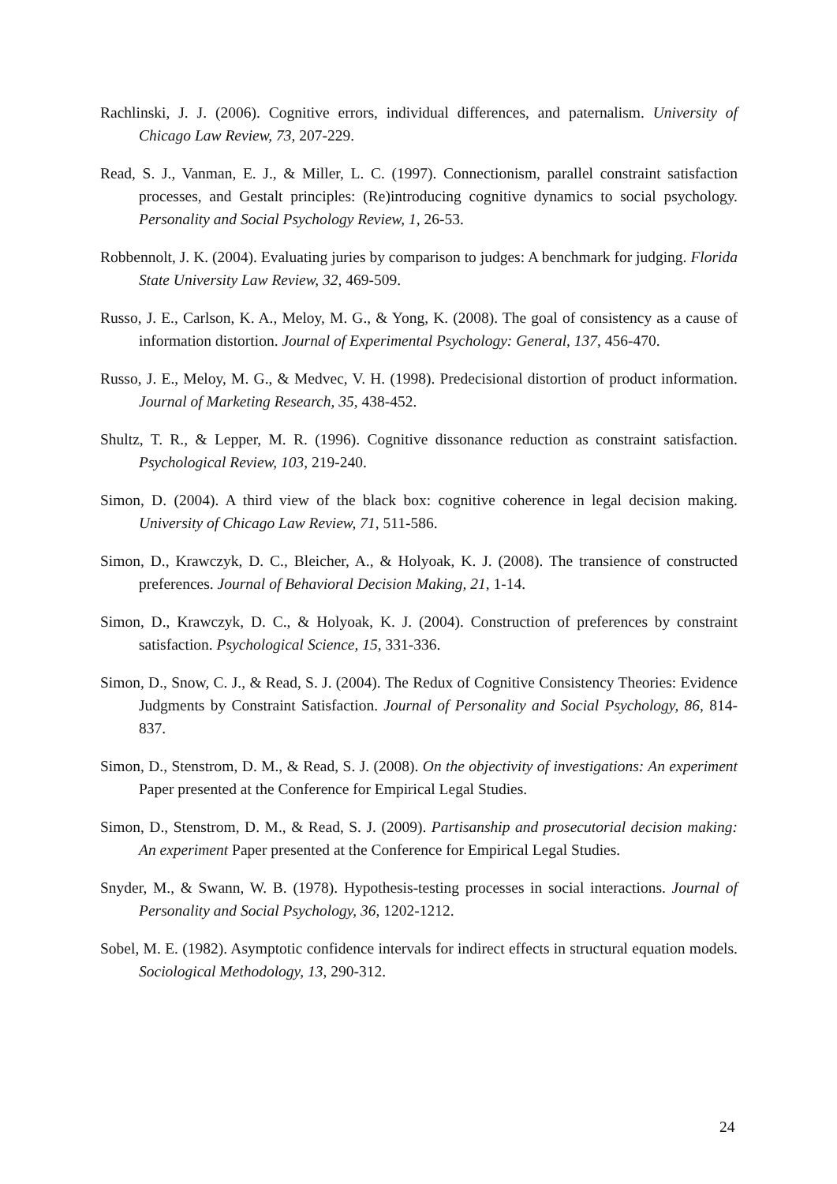Rachlinski, J. J. (2006). Cognitive errors, individual differences, and paternalism. University of Chicago Law Review, 73, 207-229.
Read, S. J., Vanman, E. J., & Miller, L. C. (1997). Connectionism, parallel constraint satisfaction processes, and Gestalt principles: (Re)introducing cognitive dynamics to social psychology. Personality and Social Psychology Review, 1, 26-53.
Robbennolt, J. K. (2004). Evaluating juries by comparison to judges: A benchmark for judging. Florida State University Law Review, 32, 469-509.
Russo, J. E., Carlson, K. A., Meloy, M. G., & Yong, K. (2008). The goal of consistency as a cause of information distortion. Journal of Experimental Psychology: General, 137, 456-470.
Russo, J. E., Meloy, M. G., & Medvec, V. H. (1998). Predecisional distortion of product information. Journal of Marketing Research, 35, 438-452.
Shultz, T. R., & Lepper, M. R. (1996). Cognitive dissonance reduction as constraint satisfaction. Psychological Review, 103, 219-240.
Simon, D. (2004). A third view of the black box: cognitive coherence in legal decision making. University of Chicago Law Review, 71, 511-586.
Simon, D., Krawczyk, D. C., Bleicher, A., & Holyoak, K. J. (2008). The transience of constructed preferences. Journal of Behavioral Decision Making, 21, 1-14.
Simon, D., Krawczyk, D. C., & Holyoak, K. J. (2004). Construction of preferences by constraint satisfaction. Psychological Science, 15, 331-336.
Simon, D., Snow, C. J., & Read, S. J. (2004). The Redux of Cognitive Consistency Theories: Evidence Judgments by Constraint Satisfaction. Journal of Personality and Social Psychology, 86, 814-837.
Simon, D., Stenstrom, D. M., & Read, S. J. (2008). On the objectivity of investigations: An experiment Paper presented at the Conference for Empirical Legal Studies.
Simon, D., Stenstrom, D. M., & Read, S. J. (2009). Partisanship and prosecutorial decision making: An experiment Paper presented at the Conference for Empirical Legal Studies.
Snyder, M., & Swann, W. B. (1978). Hypothesis-testing processes in social interactions. Journal of Personality and Social Psychology, 36, 1202-1212.
Sobel, M. E. (1982). Asymptotic confidence intervals for indirect effects in structural equation models. Sociological Methodology, 13, 290-312.
24